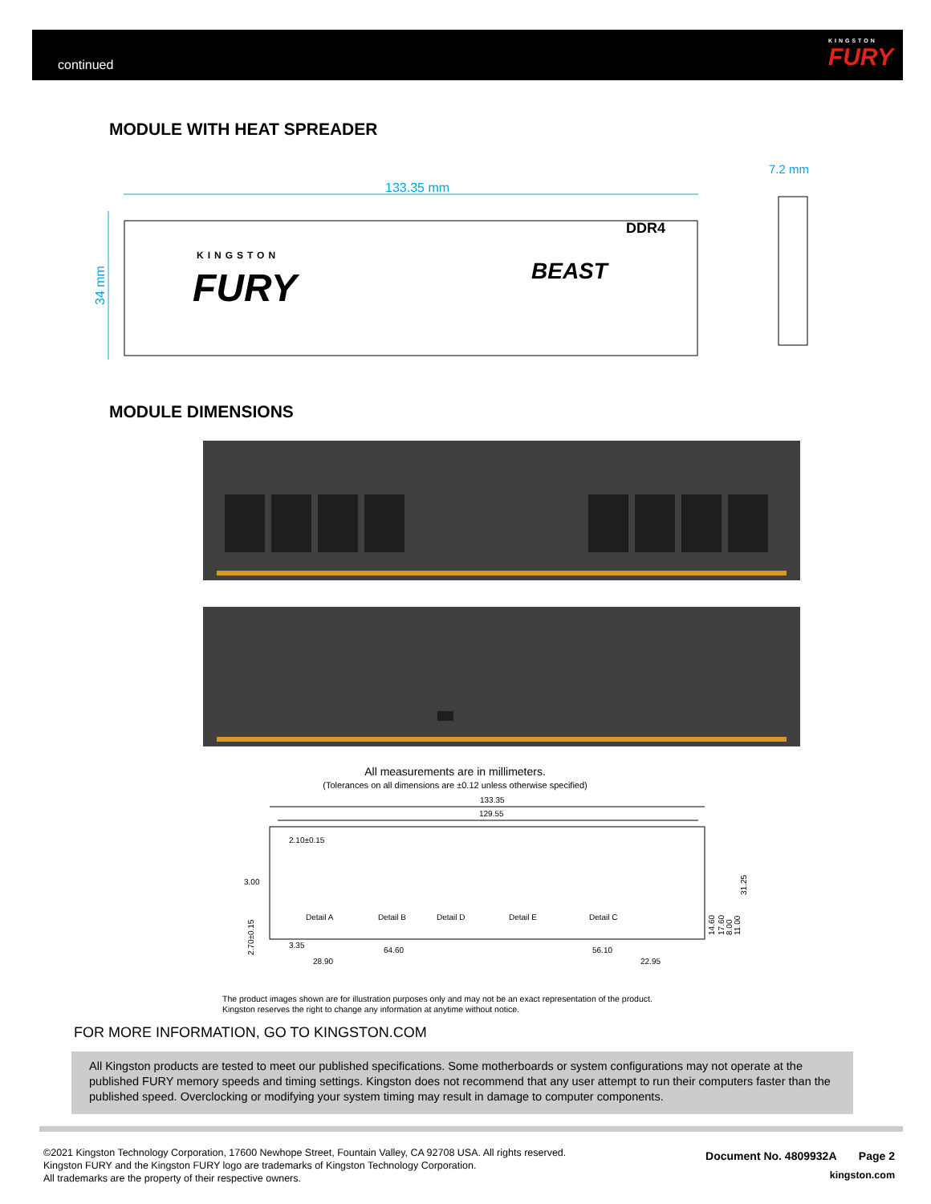continued KINGSTON
FURY
MODULE WITH HEAT SPREADER
133.35 mm
7.2 mm
34 mm
DDR4
KINGSTON
FURY
BEAST
MODULE DIMENSIONS
All measurements are in millimeters.
(Tolerances on all dimensions are ±0.12 unless otherwise specified)
133.35
129.55
2.10±0.15
3.00
Detail A
Detail B
Detail D
Detail E
Detail C
3.35
64.60
56.10
28.90
22.95
31.25
14.60
17.60
8.00
11.00
2.70±0.15
The product images shown are for illustration purposes only and may not be an exact representation of the product.
Kingston reserves the right to change any information at anytime without notice.
FOR MORE INFORMATION, GO TO KINGSTON.COM
All Kingston products are tested to meet our published specifications. Some motherboards or system configurations may not operate at the published FURY memory speeds and timing settings. Kingston does not recommend that any user attempt to run their computers faster than the published speed. Overclocking or modifying your system timing may result in damage to computer components.
©2021 Kingston Technology Corporation, 17600 Newhope Street, Fountain Valley, CA 92708 USA. All rights reserved.
Kingston FURY and the Kingston FURY logo are trademarks of Kingston Technology Corporation.
All trademarks are the property of their respective owners.
Document No. 4809932A Page 2
kingston.com